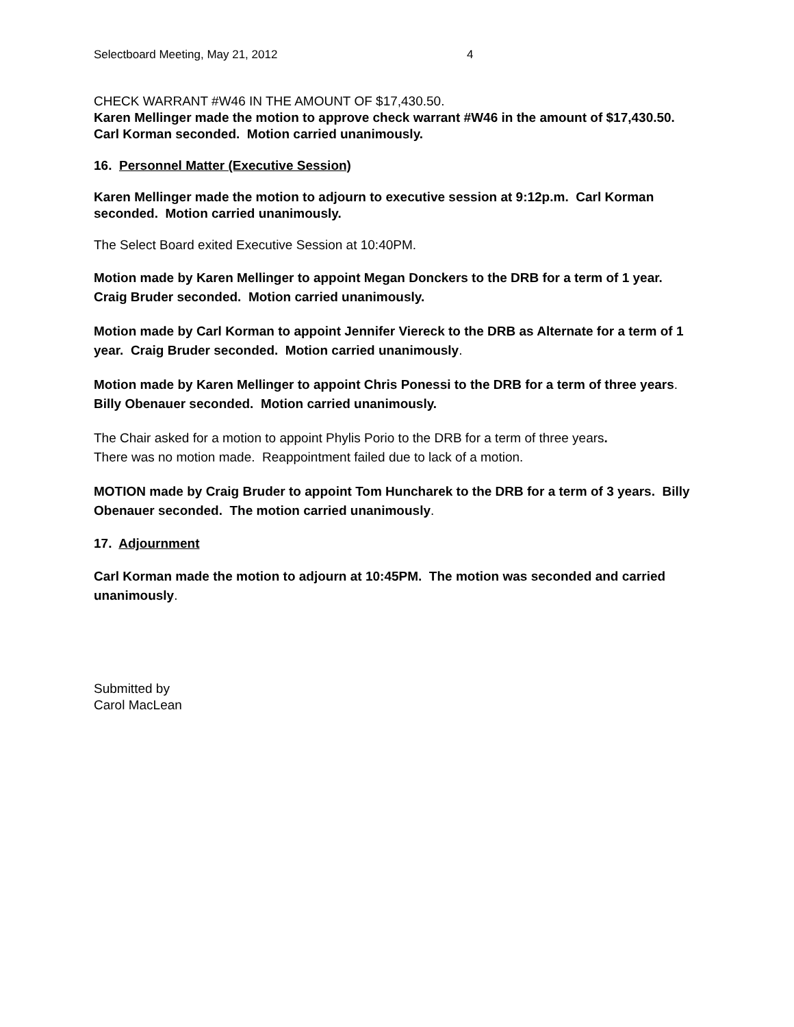Selectboard Meeting, May 21, 2012 4
CHECK WARRANT #W46 IN THE AMOUNT OF $17,430.50.
Karen Mellinger made the motion to approve check warrant #W46 in the amount of $17,430.50. Carl Korman seconded. Motion carried unanimously.
16. Personnel Matter (Executive Session)
Karen Mellinger made the motion to adjourn to executive session at 9:12p.m. Carl Korman seconded. Motion carried unanimously.
The Select Board exited Executive Session at 10:40PM.
Motion made by Karen Mellinger to appoint Megan Donckers to the DRB for a term of 1 year. Craig Bruder seconded. Motion carried unanimously.
Motion made by Carl Korman to appoint Jennifer Viereck to the DRB as Alternate for a term of 1 year. Craig Bruder seconded. Motion carried unanimously.
Motion made by Karen Mellinger to appoint Chris Ponessi to the DRB for a term of three years. Billy Obenauer seconded. Motion carried unanimously.
The Chair asked for a motion to appoint Phylis Porio to the DRB for a term of three years.
There was no motion made. Reappointment failed due to lack of a motion.
MOTION made by Craig Bruder to appoint Tom Huncharek to the DRB for a term of 3 years. Billy Obenauer seconded. The motion carried unanimously.
17. Adjournment
Carl Korman made the motion to adjourn at 10:45PM. The motion was seconded and carried unanimously.
Submitted by
Carol MacLean